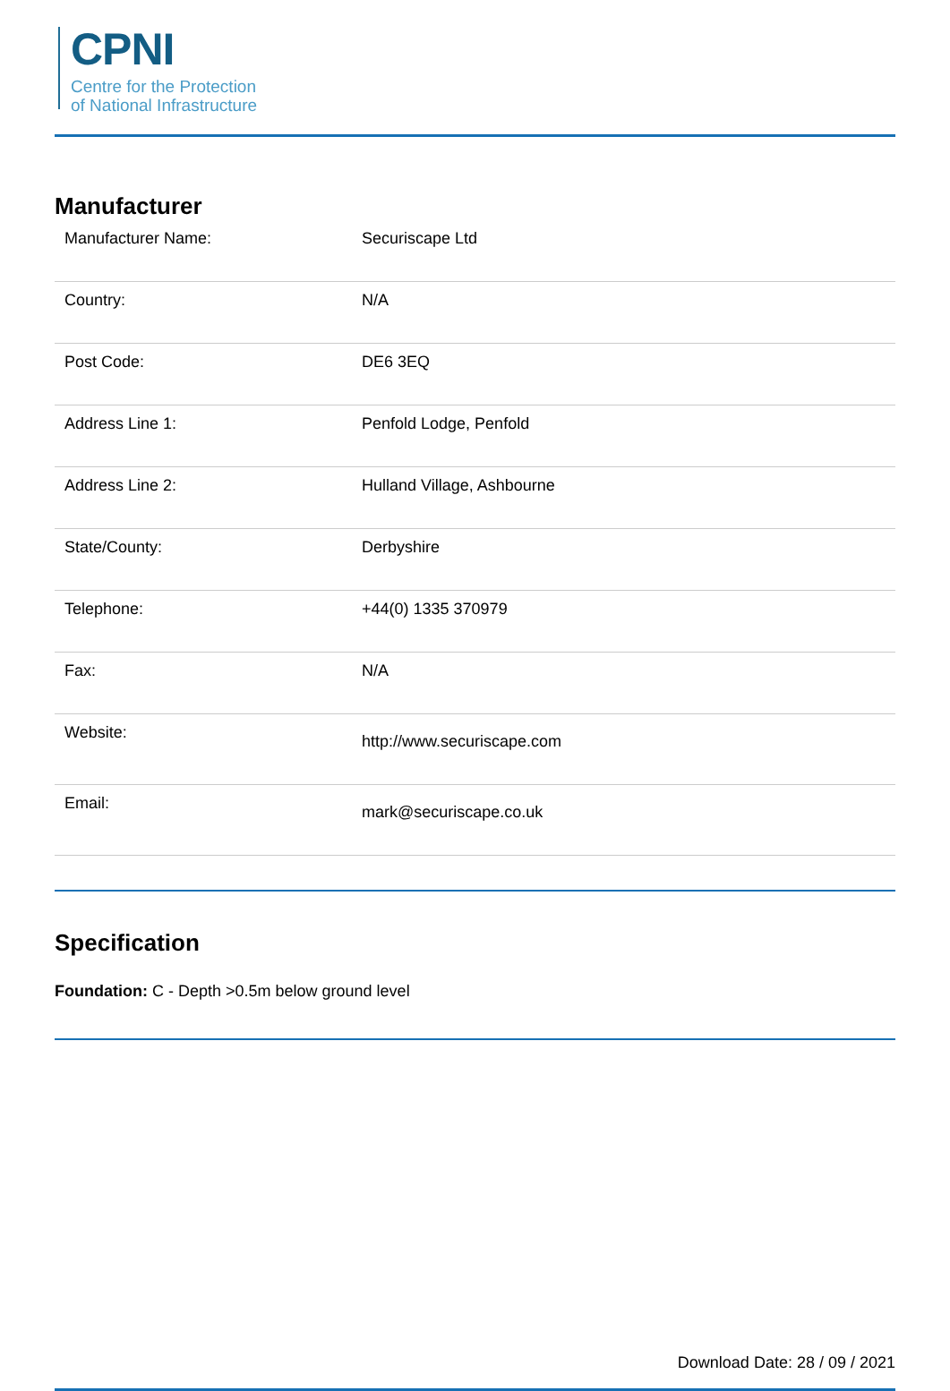CPNI
Centre for the Protection
of National Infrastructure
Manufacturer
| Manufacturer Name: | Securiscape Ltd |
| Country: | N/A |
| Post Code: | DE6 3EQ |
| Address Line 1: | Penfold Lodge, Penfold |
| Address Line 2: | Hulland Village, Ashbourne |
| State/County: | Derbyshire |
| Telephone: | +44(0) 1335 370979 |
| Fax: | N/A |
| Website: | http://www.securiscape.com |
| Email: | mark@securiscape.co.uk |
Specification
Foundation: C - Depth >0.5m below ground level
Download Date: 28 / 09 / 2021